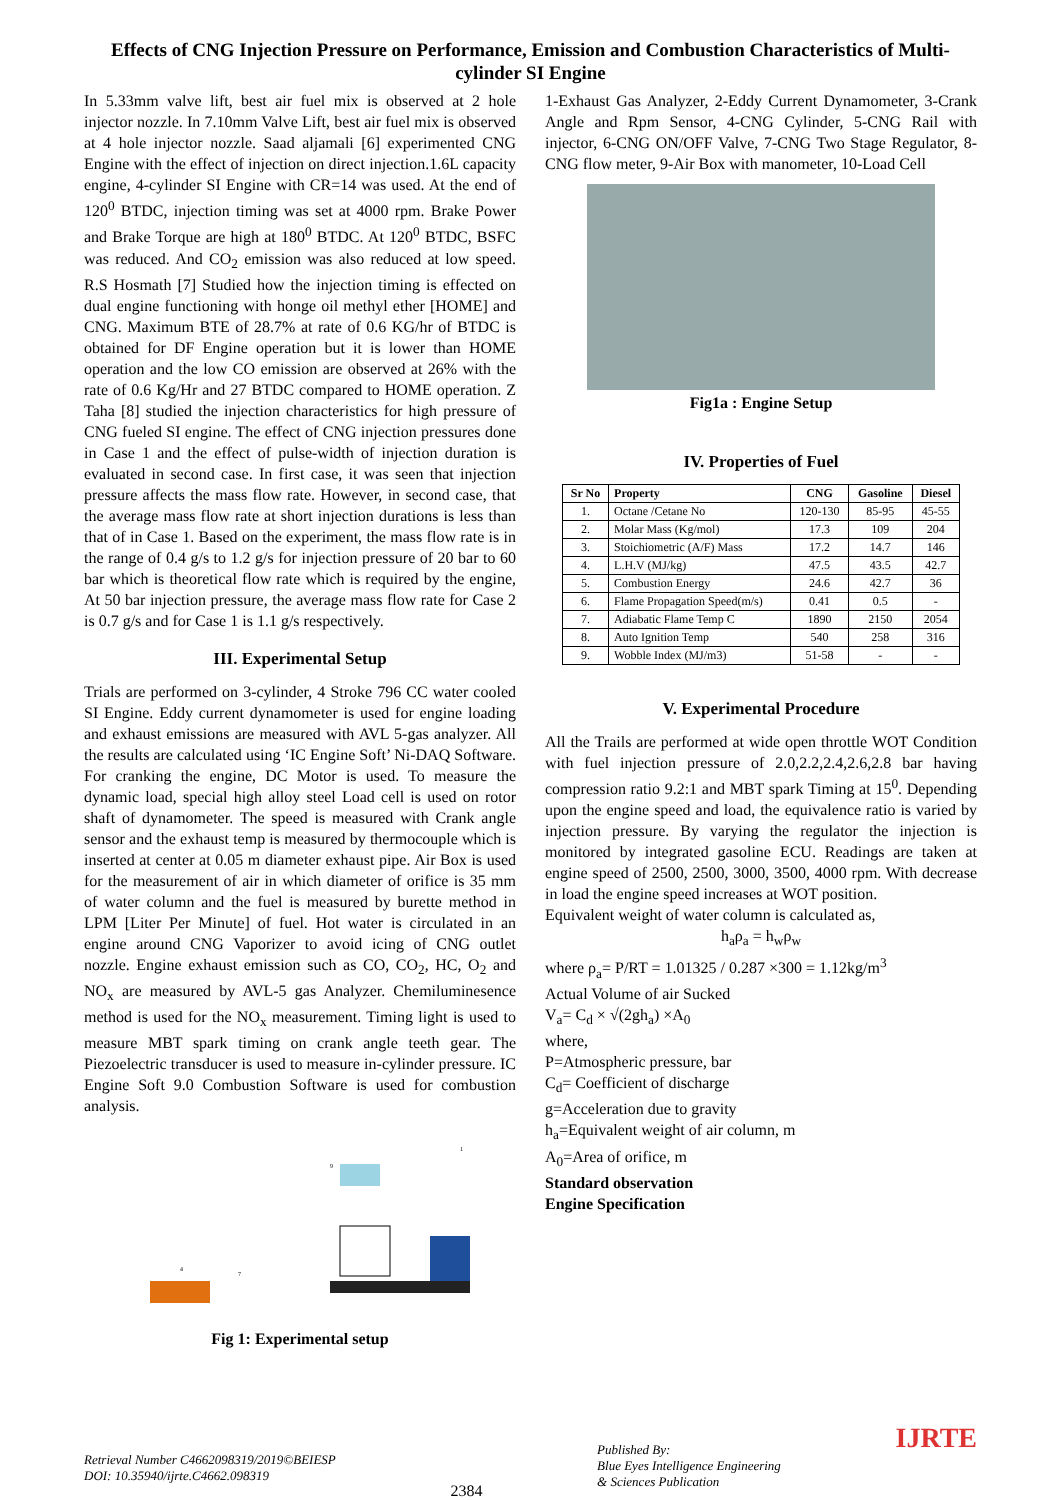Effects of CNG Injection Pressure on Performance, Emission and Combustion Characteristics of Multi-cylinder SI Engine
In 5.33mm valve lift, best air fuel mix is observed at 2 hole injector nozzle. In 7.10mm Valve Lift, best air fuel mix is observed at 4 hole injector nozzle. Saad aljamali [6] experimented CNG Engine with the effect of injection on direct injection.1.6L capacity engine, 4-cylinder SI Engine with CR=14 was used. At the end of 120<sup>0</sup> BTDC, injection timing was set at 4000 rpm. Brake Power and Brake Torque are high at 180<sup>0</sup> BTDC. At 120<sup>0</sup> BTDC, BSFC was reduced. And CO<sub>2</sub> emission was also reduced at low speed. R.S Hosmath [7] Studied how the injection timing is effected on dual engine functioning with honge oil methyl ether [HOME] and CNG. Maximum BTE of 28.7% at rate of 0.6 KG/hr of BTDC is obtained for DF Engine operation but it is lower than HOME operation and the low CO emission are observed at 26% with the rate of 0.6 Kg/Hr and 27 BTDC compared to HOME operation. Z Taha [8] studied the injection characteristics for high pressure of CNG fueled SI engine. The effect of CNG injection pressures done in Case 1 and the effect of pulse-width of injection duration is evaluated in second case. In first case, it was seen that injection pressure affects the mass flow rate. However, in second case, that the average mass flow rate at short injection durations is less than that of in Case 1. Based on the experiment, the mass flow rate is in the range of 0.4 g/s to 1.2 g/s for injection pressure of 20 bar to 60 bar which is theoretical flow rate which is required by the engine, At 50 bar injection pressure, the average mass flow rate for Case 2 is 0.7 g/s and for Case 1 is 1.1 g/s respectively.
III. Experimental Setup
Trials are performed on 3-cylinder, 4 Stroke 796 CC water cooled SI Engine. Eddy current dynamometer is used for engine loading and exhaust emissions are measured with AVL 5-gas analyzer. All the results are calculated using ‘IC Engine Soft’ Ni-DAQ Software. For cranking the engine, DC Motor is used. To measure the dynamic load, special high alloy steel Load cell is used on rotor shaft of dynamometer. The speed is measured with Crank angle sensor and the exhaust temp is measured by thermocouple which is inserted at center at 0.05 m diameter exhaust pipe. Air Box is used for the measurement of air in which diameter of orifice is 35 mm of water column and the fuel is measured by burette method in LPM [Liter Per Minute] of fuel. Hot water is circulated in an engine around CNG Vaporizer to avoid icing of CNG outlet nozzle. Engine exhaust emission such as CO, CO<sub>2</sub>, HC, O<sub>2</sub> and NO<sub>x</sub> are measured by AVL-5 gas Analyzer. Chemiluminesence method is used for the NO<sub>x</sub> measurement. Timing light is used to measure MBT spark timing on crank angle teeth gear. The Piezoelectric transducer is used to measure in-cylinder pressure. IC Engine Soft 9.0 Combustion Software is used for combustion analysis.
4
7
9
1
Fig 1: Experimental setup
1-Exhaust Gas Analyzer, 2-Eddy Current Dynamometer, 3-Crank Angle and Rpm Sensor, 4-CNG Cylinder, 5-CNG Rail with injector, 6-CNG ON/OFF Valve, 7-CNG Two Stage Regulator, 8-CNG flow meter, 9-Air Box with manometer, 10-Load Cell
Fig1a : Engine Setup
IV. Properties of Fuel
| Sr No | Property | CNG | Gasoline | Diesel |
| --- | --- | --- | --- | --- |
| 1. | Octane /Cetane No | 120-130 | 85-95 | 45-55 |
| 2. | Molar Mass (Kg/mol) | 17.3 | 109 | 204 |
| 3. | Stoichiometric (A/F) Mass | 17.2 | 14.7 | 146 |
| 4. | L.H.V (MJ/kg) | 47.5 | 43.5 | 42.7 |
| 5. | Combustion Energy | 24.6 | 42.7 | 36 |
| 6. | Flame Propagation Speed(m/s) | 0.41 | 0.5 | - |
| 7. | Adiabatic Flame Temp C | 1890 | 2150 | 2054 |
| 8. | Auto Ignition Temp | 540 | 258 | 316 |
| 9. | Wobble Index (MJ/m3) | 51-58 | - | - |
V. Experimental Procedure
All the Trails are performed at wide open throttle WOT Condition with fuel injection pressure of 2.0,2.2,2.4,2.6,2.8 bar having compression ratio 9.2:1 and MBT spark Timing at 15<sup>0</sup>. Depending upon the engine speed and load, the equivalence ratio is varied by injection pressure. By varying the regulator the injection is monitored by integrated gasoline ECU. Readings are taken at engine speed of 2500, 2500, 3000, 3500, 4000 rpm. With decrease in load the engine speed increases at WOT position.
Equivalent weight of water column is calculated as,
h<sub>a</sub>ρ<sub>a</sub> = h<sub>w</sub>ρ<sub>w</sub>
where ρ<sub>a</sub>= P/RT = 1.01325 / 0.287 ×300 = 1.12kg/m<sup>3</sup>
Actual Volume of air Sucked
V<sub>a</sub>= C<sub>d</sub> × √(2gh<sub>a</sub>) ×A<sub>0</sub>
where,
P=Atmospheric pressure, bar
C<sub>d</sub>= Coefficient of discharge
g=Acceleration due to gravity
h<sub>a</sub>=Equivalent weight of air column, m
A<sub>0</sub>=Area of orifice, m
Standard observation
Engine Specification
Retrieval Number C4662098319/2019©BEIESP
DOI: 10.35940/ijrte.C4662.098319
2384
Published By:
Blue Eyes Intelligence Engineering
& Sciences Publication
IJRTE